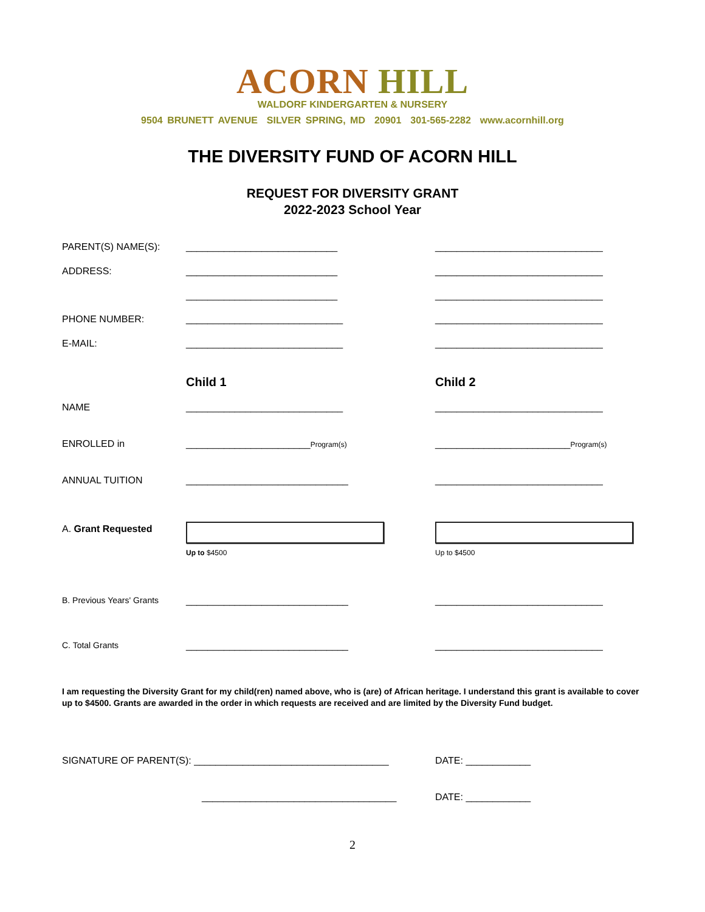ACORN HILL
WALDORF KINDERGARTEN & NURSERY
9504 BRUNETT AVENUE SILVER SPRING, MD 20901 301-565-2282 www.acornhill.org
THE DIVERSITY FUND OF ACORN HILL
REQUEST FOR DIVERSITY GRANT
2022-2023 School Year
PARENT(S) NAME(S): ____________________________ _______________________________
ADDRESS: ____________________________ _______________________________
____________________________ _______________________________
PHONE NUMBER: _____________________________ _______________________________
E-MAIL: _____________________________ _______________________________
Child 1 Child 2
NAME _____________________________ _______________________________
ENROLLED in _______________________Program(s)
_________________________Program(s)
ANNUAL TUITION ______________________________ _______________________________
A. Grant Requested
Up to $4500 Up to $4500
B. Previous Years' Grants
______________________________ _______________________________
C. Total Grants ______________________________ _______________________________
I am requesting the Diversity Grant for my child(ren) named above, who is (are) of African heritage. I understand this grant is available to cover up to $4500. Grants are awarded in the order in which requests are received and are limited by the Diversity Fund budget.
SIGNATURE OF PARENT(S): ____________________________________ DATE: ____________
____________________________________ DATE: ____________
2